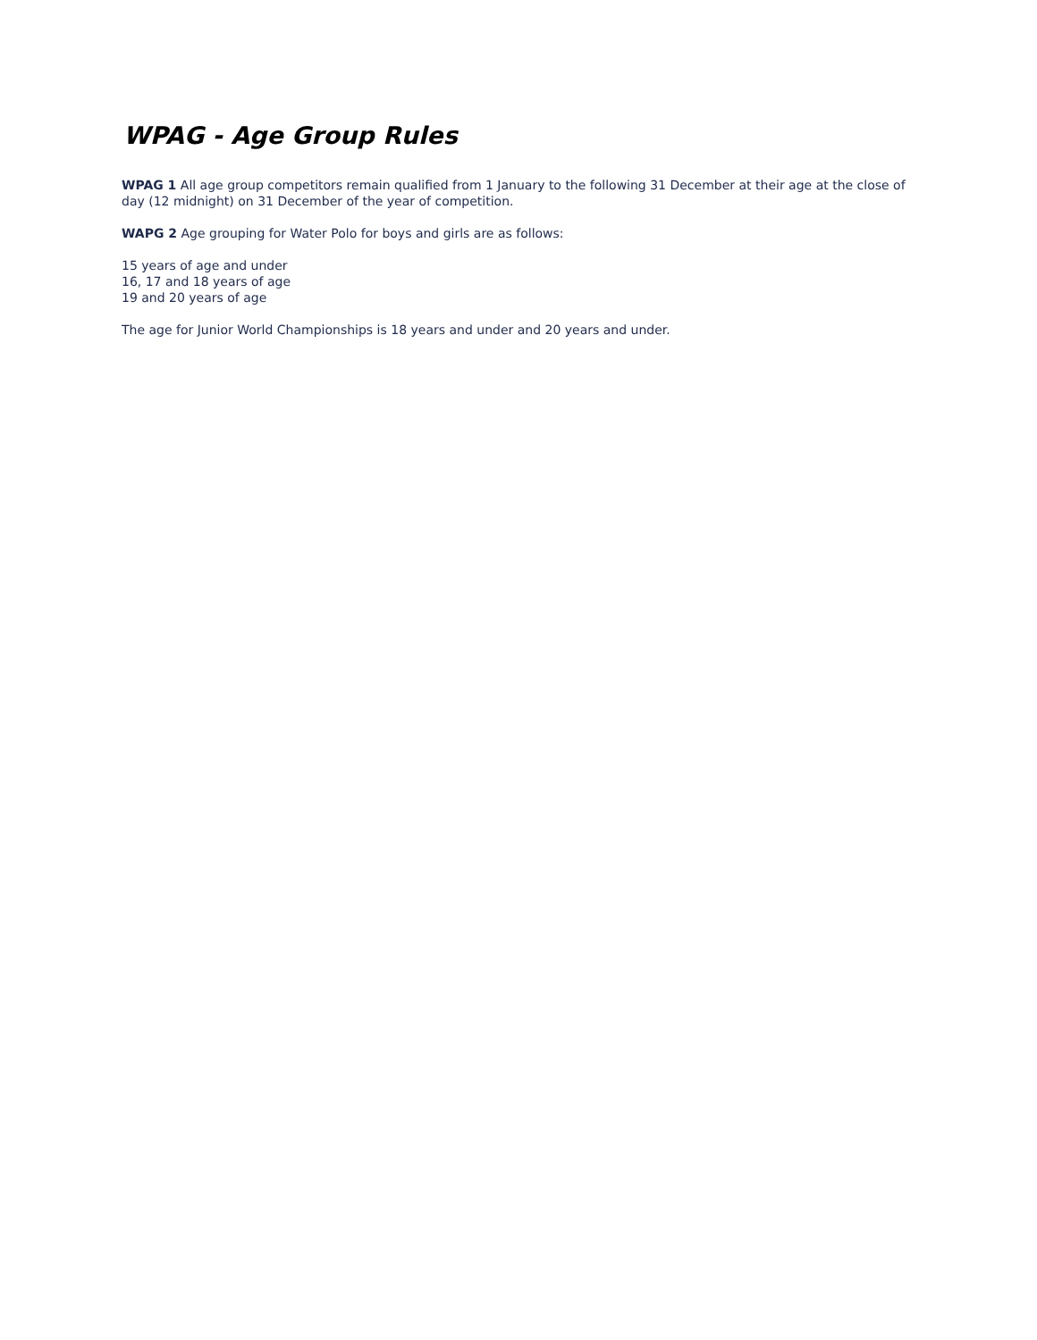WPAG - Age Group Rules
WPAG 1 All age group competitors remain qualified from 1 January to the following 31 December at their age at the close of day (12 midnight) on 31 December of the year of competition.
WAPG 2 Age grouping for Water Polo for boys and girls are as follows:
15 years of age and under
16, 17 and 18 years of age
19 and 20 years of age
The age for Junior World Championships is 18 years and under and 20 years and under.